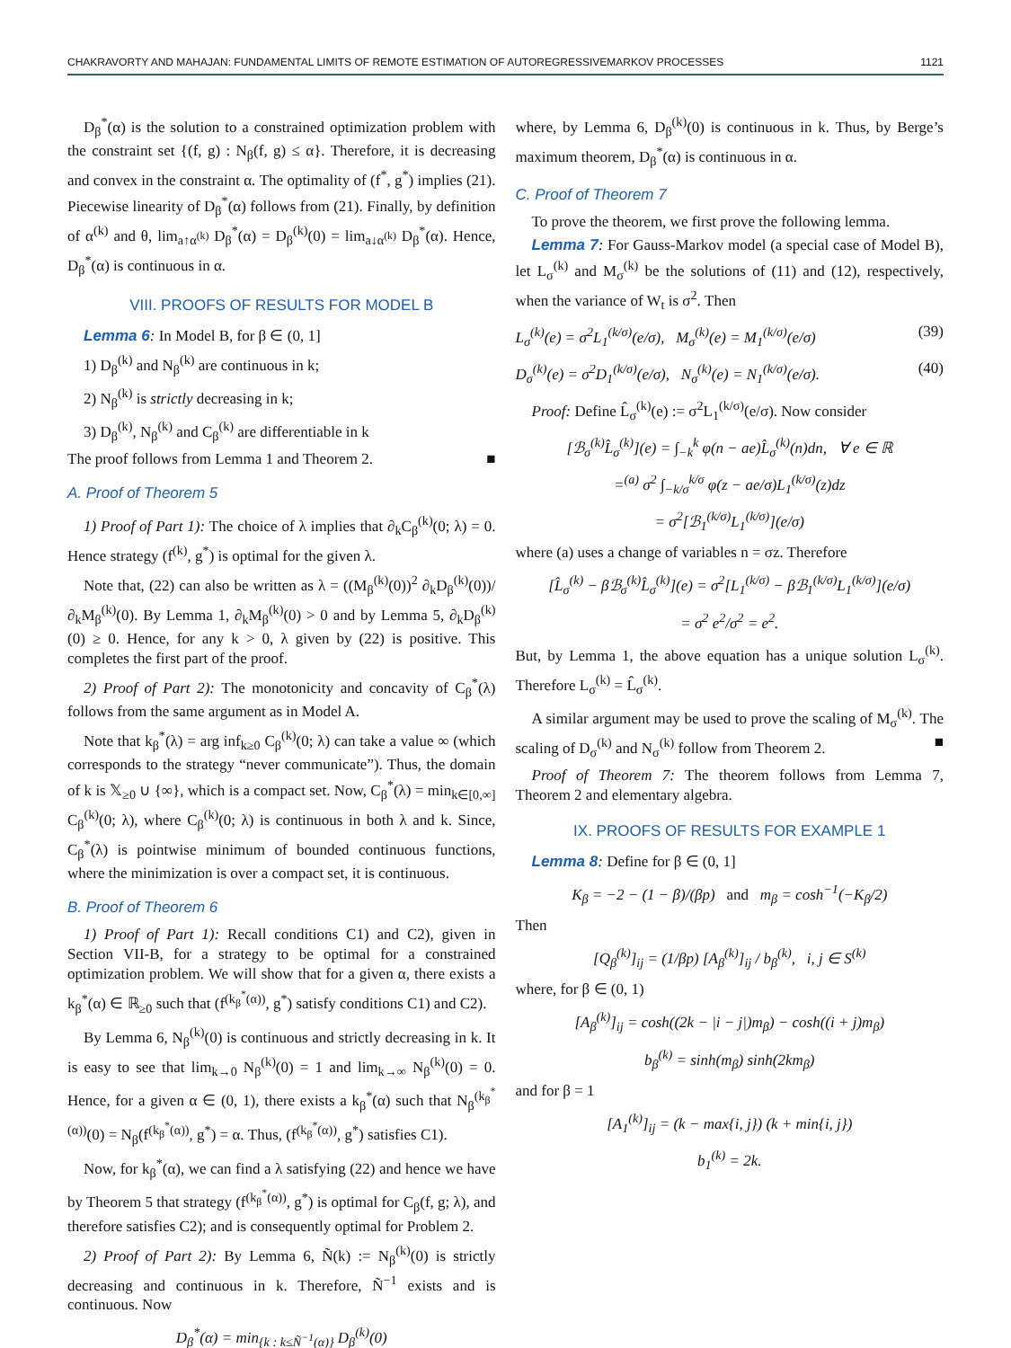CHAKRAVORTY AND MAHAJAN: FUNDAMENTAL LIMITS OF REMOTE ESTIMATION OF AUTOREGRESSIVEMARKOV PROCESSES 1121
D<sub>β</sub><sup>*</sup>(α) is the solution to a constrained optimization problem with the constraint set {(f, g) : N<sub>β</sub>(f, g) ≤ α}. Therefore, it is decreasing and convex in the constraint α. The optimality of (f<sup>*</sup>, g<sup>*</sup>) implies (21). Piecewise linearity of D<sub>β</sub><sup>*</sup>(α) follows from (21). Finally, by definition of α<sup>(k)</sup> and θ, lim<sub>a↑α<sup>(k)</sup></sub> D<sub>β</sub><sup>*</sup>(α) = D<sub>β</sub><sup>(k)</sup>(0) = lim<sub>a↓α<sup>(k)</sup></sub> D<sub>β</sub><sup>*</sup>(α). Hence, D<sub>β</sub><sup>*</sup>(α) is continuous in α.
VIII. PROOFS OF RESULTS FOR MODEL B
Lemma 6: In Model B, for β ∈ (0, 1]
1) D<sub>β</sub><sup>(k)</sup> and N<sub>β</sub><sup>(k)</sup> are continuous in k;
2) N<sub>β</sub><sup>(k)</sup> is strictly decreasing in k;
3) D<sub>β</sub><sup>(k)</sup>, N<sub>β</sub><sup>(k)</sup> and C<sub>β</sub><sup>(k)</sup> are differentiable in k
The proof follows from Lemma 1 and Theorem 2. ■
A. Proof of Theorem 5
1) Proof of Part 1): The choice of λ implies that ∂<sub>k</sub>C<sub>β</sub><sup>(k)</sup>(0; λ) = 0. Hence strategy (f<sup>(k)</sup>, g<sup>*</sup>) is optimal for the given λ.
Note that, (22) can also be written as λ = ((M<sub>β</sub><sup>(k)</sup>(0))<sup>2</sup> ∂<sub>k</sub>D<sub>β</sub><sup>(k)</sup>(0))/∂<sub>k</sub>M<sub>β</sub><sup>(k)</sup>(0). By Lemma 1, ∂<sub>k</sub>M<sub>β</sub><sup>(k)</sup>(0) > 0 and by Lemma 5, ∂<sub>k</sub>D<sub>β</sub><sup>(k)</sup>(0) ≥ 0. Hence, for any k > 0, λ given by (22) is positive. This completes the first part of the proof.
2) Proof of Part 2): The monotonicity and concavity of C<sub>β</sub><sup>*</sup>(λ) follows from the same argument as in Model A.
Note that k<sub>β</sub><sup>*</sup>(λ) = arg inf<sub>k≥0</sub> C<sub>β</sub><sup>(k)</sup>(0; λ) can take a value ∞ (which corresponds to the strategy “never communicate”). Thus, the domain of k is 𝕏<sub>≥0</sub> ∪ {∞}, which is a compact set. Now, C<sub>β</sub><sup>*</sup>(λ) = min<sub>k∈[0,∞]</sub> C<sub>β</sub><sup>(k)</sup>(0; λ), where C<sub>β</sub><sup>(k)</sup>(0; λ) is continuous in both λ and k. Since, C<sub>β</sub><sup>*</sup>(λ) is pointwise minimum of bounded continuous functions, where the minimization is over a compact set, it is continuous.
B. Proof of Theorem 6
1) Proof of Part 1): Recall conditions C1) and C2), given in Section VII-B, for a strategy to be optimal for a constrained optimization problem. We will show that for a given α, there exists a k<sub>β</sub><sup>*</sup>(α) ∈ ℝ<sub>≥0</sub> such that (f<sup>(k<sub>β</sub><sup>*</sup>(α))</sup>, g<sup>*</sup>) satisfy conditions C1) and C2).
By Lemma 6, N<sub>β</sub><sup>(k)</sup>(0) is continuous and strictly decreasing in k. It is easy to see that lim<sub>k→0</sub> N<sub>β</sub><sup>(k)</sup>(0) = 1 and lim<sub>k→∞</sub> N<sub>β</sub><sup>(k)</sup>(0) = 0. Hence, for a given α ∈ (0, 1), there exists a k<sub>β</sub><sup>*</sup>(α) such that N<sub>β</sub><sup>(k<sub>β</sub><sup>*</sup>(α))</sup>(0) = N<sub>β</sub>(f<sup>(k<sub>β</sub><sup>*</sup>(α))</sup>, g<sup>*</sup>) = α. Thus, (f<sup>(k<sub>β</sub><sup>*</sup>(α))</sup>, g<sup>*</sup>) satisfies C1).
Now, for k<sub>β</sub><sup>*</sup>(α), we can find a λ satisfying (22) and hence we have by Theorem 5 that strategy (f<sup>(k<sub>β</sub><sup>*</sup>(α))</sup>, g<sup>*</sup>) is optimal for C<sub>β</sub>(f, g; λ), and therefore satisfies C2); and is consequently optimal for Problem 2.
2) Proof of Part 2): By Lemma 6, Ñ(k) := N<sub>β</sub><sup>(k)</sup>(0) is strictly decreasing and continuous in k. Therefore, Ñ<sup>−1</sup> exists and is continuous. Now
D<sub>β</sub><sup>*</sup>(α) = min<sub>{k : k≤Ñ<sup>−1</sup>(α)}</sub> D<sub>β</sub><sup>(k)</sup>(0)
where, by Lemma 6, D<sub>β</sub><sup>(k)</sup>(0) is continuous in k. Thus, by Berge’s maximum theorem, D<sub>β</sub><sup>*</sup>(α) is continuous in α.
C. Proof of Theorem 7
To prove the theorem, we first prove the following lemma.
Lemma 7: For Gauss-Markov model (a special case of Model B), let L<sub>σ</sub><sup>(k)</sup> and M<sub>σ</sub><sup>(k)</sup> be the solutions of (11) and (12), respectively, when the variance of W<sub>t</sub> is σ<sup>2</sup>. Then
L<sub>σ</sub><sup>(k)</sup>(e) = σ<sup>2</sup>L<sub>1</sub><sup>(k/σ)</sup>(e/σ), M<sub>σ</sub><sup>(k)</sup>(e) = M<sub>1</sub><sup>(k/σ)</sup>(e/σ) (39)
D<sub>σ</sub><sup>(k)</sup>(e) = σ<sup>2</sup>D<sub>1</sub><sup>(k/σ)</sup>(e/σ), N<sub>σ</sub><sup>(k)</sup>(e) = N<sub>1</sub><sup>(k/σ)</sup>(e/σ). (40)
Proof: Define L̂<sub>σ</sub><sup>(k)</sup>(e) := σ<sup>2</sup>L<sub>1</sub><sup>(k/σ)</sup>(e/σ). Now consider
[ℬ<sub>σ</sub><sup>(k)</sup>L̂<sub>σ</sub><sup>(k)</sup>](e) = ∫<sub>−k</sub><sup>k</sup> φ(n − ae)L̂<sub>σ</sub><sup>(k)</sup>(n)dn, ∀ e ∈ ℝ
=<sup>(a)</sup> σ<sup>2</sup> ∫<sub>−k/σ</sub><sup>k/σ</sup> φ(z − ae/σ)L<sub>1</sub><sup>(k/σ)</sup>(z)dz
= σ<sup>2</sup>[ℬ<sub>1</sub><sup>(k/σ)</sup>L<sub>1</sub><sup>(k/σ)</sup>](e/σ)
where (a) uses a change of variables n = σz. Therefore
[L̂<sub>σ</sub><sup>(k)</sup> − βℬ<sub>σ</sub><sup>(k)</sup>L̂<sub>σ</sub><sup>(k)</sup>](e) = σ<sup>2</sup>[L<sub>1</sub><sup>(k/σ)</sup> − βℬ<sub>1</sub><sup>(k/σ)</sup>L<sub>1</sub><sup>(k/σ)</sup>](e/σ)
= σ<sup>2</sup> e<sup>2</sup>/σ<sup>2</sup> = e<sup>2</sup>.
But, by Lemma 1, the above equation has a unique solution L<sub>σ</sub><sup>(k)</sup>. Therefore L<sub>σ</sub><sup>(k)</sup> = L̂<sub>σ</sub><sup>(k)</sup>.
A similar argument may be used to prove the scaling of M<sub>σ</sub><sup>(k)</sup>. The scaling of D<sub>σ</sub><sup>(k)</sup> and N<sub>σ</sub><sup>(k)</sup> follow from Theorem 2. ■
Proof of Theorem 7: The theorem follows from Lemma 7, Theorem 2 and elementary algebra.
IX. PROOFS OF RESULTS FOR EXAMPLE 1
Lemma 8: Define for β ∈ (0, 1]
K<sub>β</sub> = −2 − (1 − β)/(βp) and m<sub>β</sub> = cosh<sup>−1</sup>(−K<sub>β</sub>/2)
Then
[Q<sub>β</sub><sup>(k)</sup>]<sub>ij</sub> = (1/βp) [A<sub>β</sub><sup>(k)</sup>]<sub>ij</sub> / b<sub>β</sub><sup>(k)</sup>, i, j ∈ S<sup>(k)</sup>
where, for β ∈ (0, 1)
[A<sub>β</sub><sup>(k)</sup>]<sub>ij</sub> = cosh((2k − |i − j|)m<sub>β</sub>) − cosh((i + j)m<sub>β</sub>)
b<sub>β</sub><sup>(k)</sup> = sinh(m<sub>β</sub>) sinh(2km<sub>β</sub>)
and for β = 1
[A<sub>1</sub><sup>(k)</sup>]<sub>ij</sub> = (k − max{i, j}) (k + min{i, j})
b<sub>1</sub><sup>(k)</sup> = 2k.